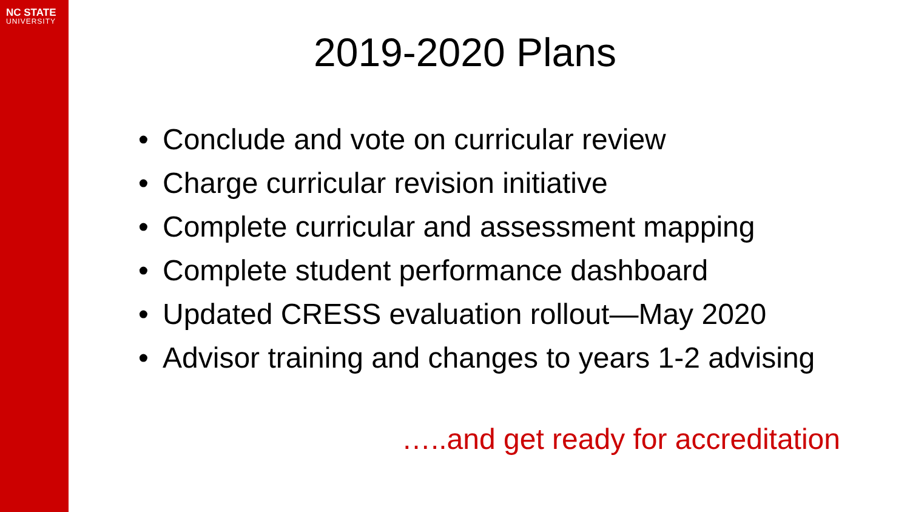NC STATE
UNIVERSITY
2019-2020 Plans
• Conclude and vote on curricular review
• Charge curricular revision initiative
• Complete curricular and assessment mapping
• Complete student performance dashboard
• Updated CRESS evaluation rollout—May 2020
• Advisor training and changes to years 1-2 advising
…..and get ready for accreditation